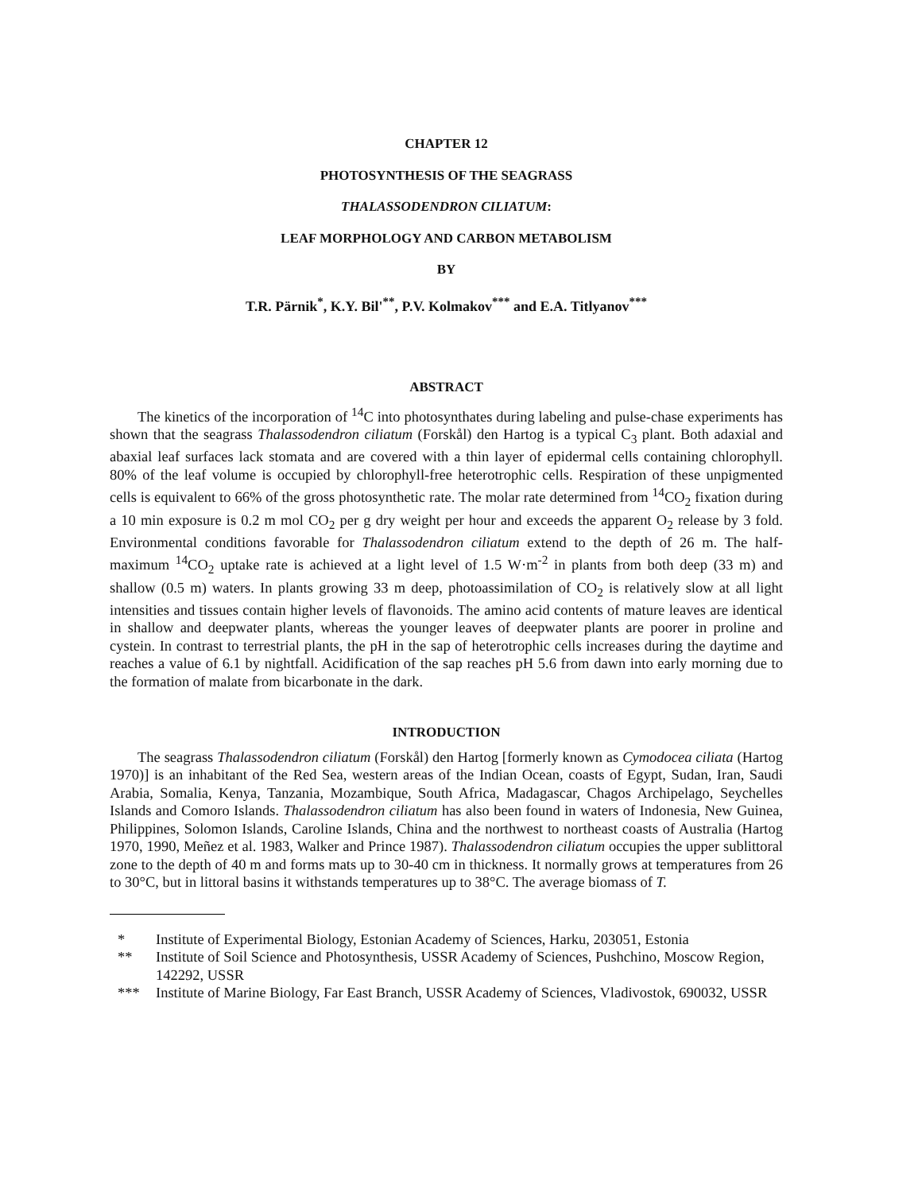CHAPTER 12
PHOTOSYNTHESIS OF THE SEAGRASS
THALASSODENDRON CILIATUM:
LEAF MORPHOLOGY AND CARBON METABOLISM
BY
T.R. Pärnik<sup>*</sup>, K.Y. Bil'<sup>**</sup>, P.V. Kolmakov<sup>***</sup> and E.A. Titlyanov<sup>***</sup>
ABSTRACT
The kinetics of the incorporation of <sup>14</sup>C into photosynthates during labeling and pulse-chase experiments has shown that the seagrass Thalassodendron ciliatum (Forskål) den Hartog is a typical C<sub>3</sub> plant. Both adaxial and abaxial leaf surfaces lack stomata and are covered with a thin layer of epidermal cells containing chlorophyll. 80% of the leaf volume is occupied by chlorophyll-free heterotrophic cells. Respiration of these unpigmented cells is equivalent to 66% of the gross photosynthetic rate. The molar rate determined from <sup>14</sup>CO<sub>2</sub> fixation during a 10 min exposure is 0.2 m mol CO<sub>2</sub> per g dry weight per hour and exceeds the apparent O<sub>2</sub> release by 3 fold. Environmental conditions favorable for Thalassodendron ciliatum extend to the depth of 26 m. The half-maximum <sup>14</sup>CO<sub>2</sub> uptake rate is achieved at a light level of 1.5 W·m<sup>-2</sup> in plants from both deep (33 m) and shallow (0.5 m) waters. In plants growing 33 m deep, photoassimilation of CO<sub>2</sub> is relatively slow at all light intensities and tissues contain higher levels of flavonoids. The amino acid contents of mature leaves are identical in shallow and deepwater plants, whereas the younger leaves of deepwater plants are poorer in proline and cystein. In contrast to terrestrial plants, the pH in the sap of heterotrophic cells increases during the daytime and reaches a value of 6.1 by nightfall. Acidification of the sap reaches pH 5.6 from dawn into early morning due to the formation of malate from bicarbonate in the dark.
INTRODUCTION
The seagrass Thalassodendron ciliatum (Forskål) den Hartog [formerly known as Cymodocea ciliata (Hartog 1970)] is an inhabitant of the Red Sea, western areas of the Indian Ocean, coasts of Egypt, Sudan, Iran, Saudi Arabia, Somalia, Kenya, Tanzania, Mozambique, South Africa, Madagascar, Chagos Archipelago, Seychelles Islands and Comoro Islands. Thalassodendron ciliatum has also been found in waters of Indonesia, New Guinea, Philippines, Solomon Islands, Caroline Islands, China and the northwest to northeast coasts of Australia (Hartog 1970, 1990, Meñez et al. 1983, Walker and Prince 1987). Thalassodendron ciliatum occupies the upper sublittoral zone to the depth of 40 m and forms mats up to 30-40 cm in thickness. It normally grows at temperatures from 26 to 30°C, but in littoral basins it withstands temperatures up to 38°C. The average biomass of T.
* Institute of Experimental Biology, Estonian Academy of Sciences, Harku, 203051, Estonia
** Institute of Soil Science and Photosynthesis, USSR Academy of Sciences, Pushchino, Moscow Region, 142292, USSR
*** Institute of Marine Biology, Far East Branch, USSR Academy of Sciences, Vladivostok, 690032, USSR